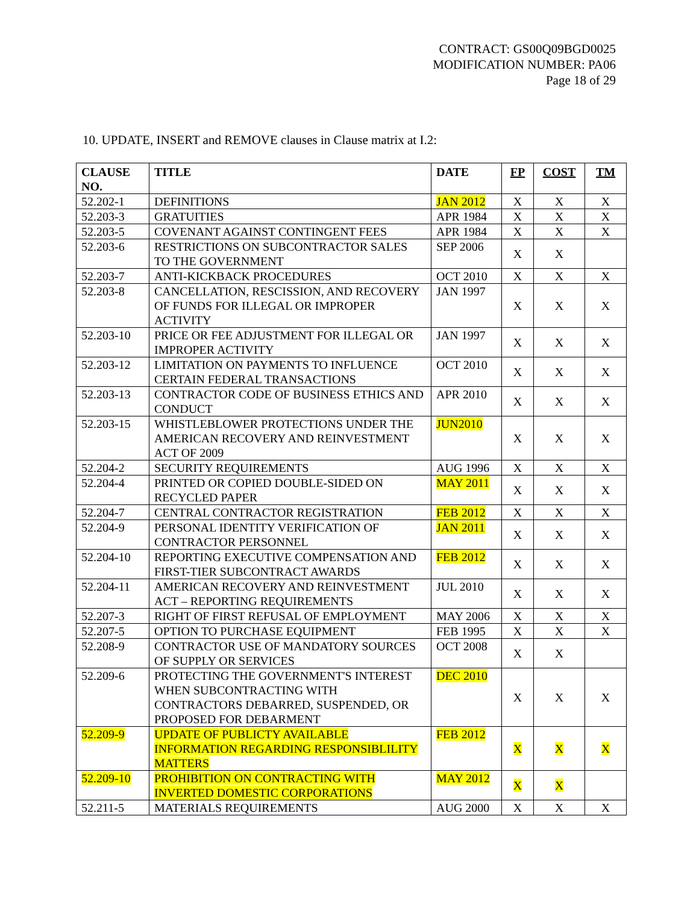CONTRACT: GS00Q09BGD0025
MODIFICATION NUMBER: PA06
Page 18 of 29
10. UPDATE, INSERT and REMOVE clauses in Clause matrix at I.2:
| CLAUSE NO. | TITLE | DATE | FP | COST | TM |
| --- | --- | --- | --- | --- | --- |
| 52.202-1 | DEFINITIONS | JAN 2012 | X | X | X |
| 52.203-3 | GRATUITIES | APR 1984 | X | X | X |
| 52.203-5 | COVENANT AGAINST CONTINGENT FEES | APR 1984 | X | X | X |
| 52.203-6 | RESTRICTIONS ON SUBCONTRACTOR SALES TO THE GOVERNMENT | SEP 2006 | X | X | |
| 52.203-7 | ANTI-KICKBACK PROCEDURES | OCT 2010 | X | X | X |
| 52.203-8 | CANCELLATION, RESCISSION, AND RECOVERY OF FUNDS FOR ILLEGAL OR IMPROPER ACTIVITY | JAN 1997 | X | X | X |
| 52.203-10 | PRICE OR FEE ADJUSTMENT FOR ILLEGAL OR IMPROPER ACTIVITY | JAN 1997 | X | X | X |
| 52.203-12 | LIMITATION ON PAYMENTS TO INFLUENCE CERTAIN FEDERAL TRANSACTIONS | OCT 2010 | X | X | X |
| 52.203-13 | CONTRACTOR CODE OF BUSINESS ETHICS AND CONDUCT | APR 2010 | X | X | X |
| 52.203-15 | WHISTLEBLOWER PROTECTIONS UNDER THE AMERICAN RECOVERY AND REINVESTMENT ACT OF 2009 | JUN2010 | X | X | X |
| 52.204-2 | SECURITY REQUIREMENTS | AUG 1996 | X | X | X |
| 52.204-4 | PRINTED OR COPIED DOUBLE-SIDED ON RECYCLED PAPER | MAY 2011 | X | X | X |
| 52.204-7 | CENTRAL CONTRACTOR REGISTRATION | FEB 2012 | X | X | X |
| 52.204-9 | PERSONAL IDENTITY VERIFICATION OF CONTRACTOR PERSONNEL | JAN 2011 | X | X | X |
| 52.204-10 | REPORTING EXECUTIVE COMPENSATION AND FIRST-TIER SUBCONTRACT AWARDS | FEB 2012 | X | X | X |
| 52.204-11 | AMERICAN RECOVERY AND REINVESTMENT ACT – REPORTING REQUIREMENTS | JUL 2010 | X | X | X |
| 52.207-3 | RIGHT OF FIRST REFUSAL OF EMPLOYMENT | MAY 2006 | X | X | X |
| 52.207-5 | OPTION TO PURCHASE EQUIPMENT | FEB 1995 | X | X | X |
| 52.208-9 | CONTRACTOR USE OF MANDATORY SOURCES OF SUPPLY OR SERVICES | OCT 2008 | X | X | |
| 52.209-6 | PROTECTING THE GOVERNMENT'S INTEREST WHEN SUBCONTRACTING WITH CONTRACTORS DEBARRED, SUSPENDED, OR PROPOSED FOR DEBARMENT | DEC 2010 | X | X | X |
| 52.209-9 | UPDATE OF PUBLICTY AVAILABLE INFORMATION REGARDING RESPONSIBLILITY MATTERS | FEB 2012 | X | X | X |
| 52.209-10 | PROHIBITION ON CONTRACTING WITH INVERTED DOMESTIC CORPORATIONS | MAY 2012 | X | X | |
| 52.211-5 | MATERIALS REQUIREMENTS | AUG 2000 | X | X | X |